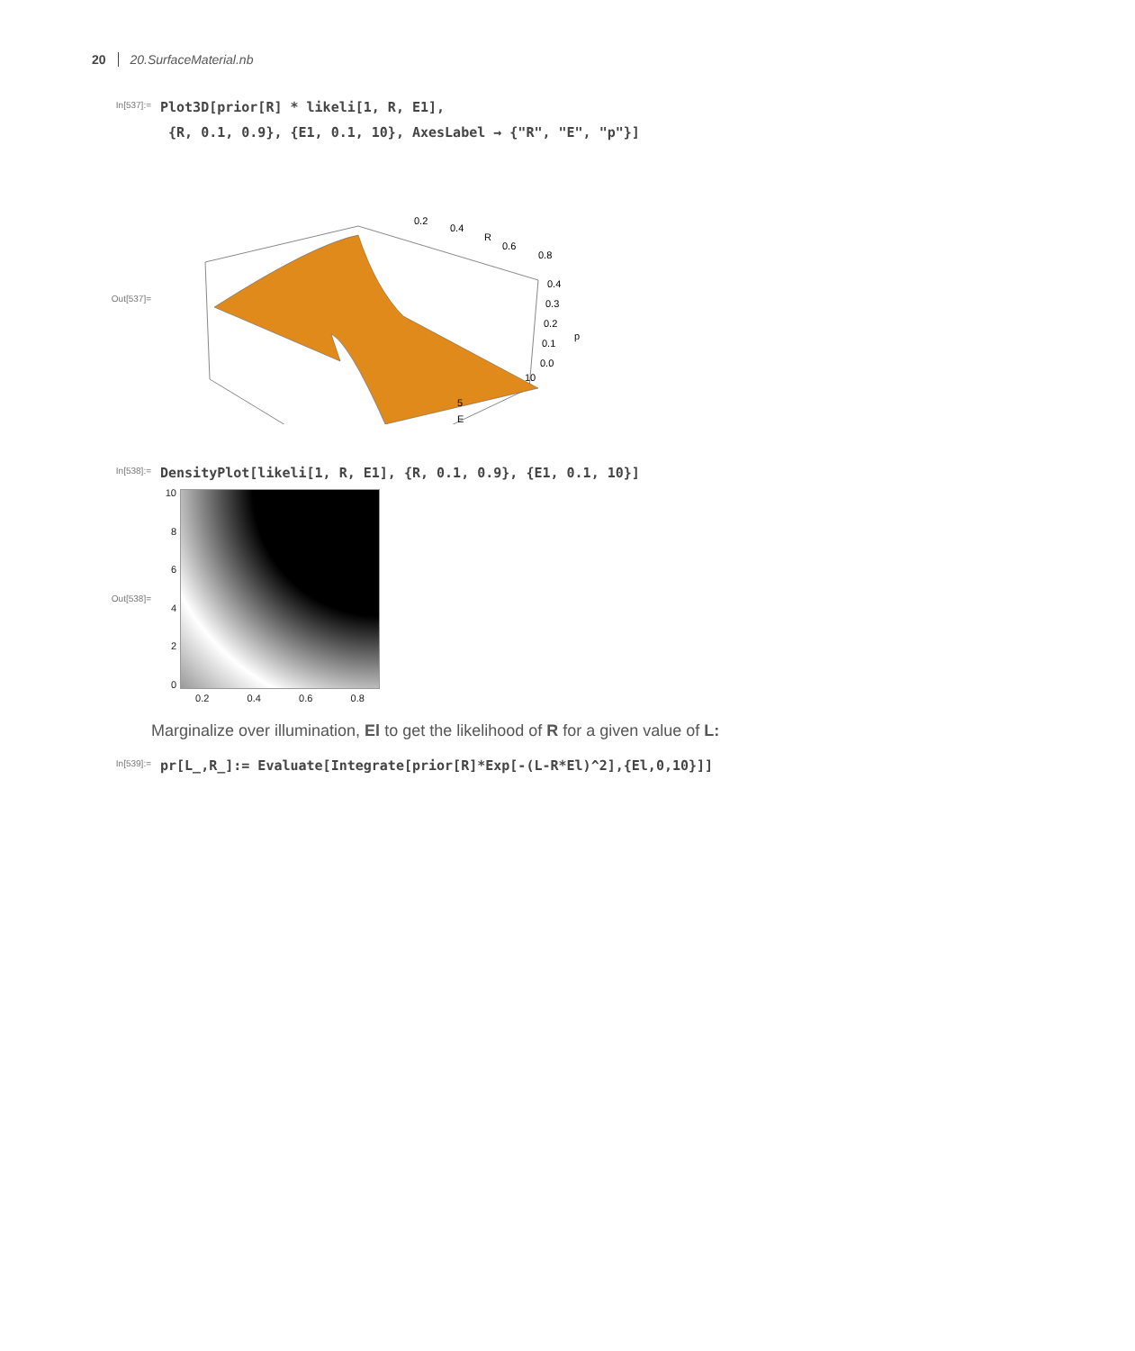20 20.SurfaceMaterial.nb
In[537]:=
Plot3D[prior[R] * likeli[1, R, E1], {R, 0.1, 0.9}, {E1, 0.1, 10}, AxesLabel → {"R", "E", "p"}]
Out[537]=
0.2
0.4
R
0.6
0.8
0.4
0.3
0.2
p
0.1
0.0
10
5
E
In[538]:=
DensityPlot[likeli[1, R, E1], {R, 0.1, 0.9}, {E1, 0.1, 10}]
Out[538]=
10
86420
0.2 0.4 0.6 0.8
Marginalize over illumination, El to get the likelihood of R for a given value of L:
In[539]:=
pr[L_,R_]:= Evaluate[Integrate[prior[R]*Exp[-(L-R*El)^2],{El,0,10}]]